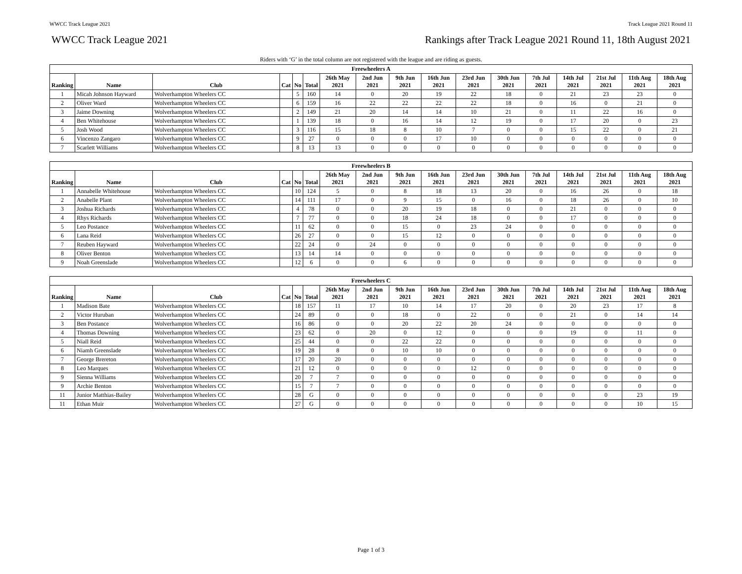WWCC Track League 2021 Track League 2021 Round 11
WWCC Track League 2021 Rankings after Track League 2021 Round 11, 18th August 2021
Riders with ‘G’ in the total column are not registered with the league and are riding as guests.
| Freewheelers A | | | | | | | | | | | | | | | | |
| --- | --- | --- | --- | --- | --- | --- | --- | --- | --- | --- | --- | --- | --- | --- | --- | --- |
| Ranking | Name | Club | Cat | No | Total | 26th May 2021 | 2nd Jun 2021 | 9th Jun 2021 | 16th Jun 2021 | 23rd Jun 2021 | 30th Jun 2021 | 7th Jul 2021 | 14th Jul 2021 | 21st Jul 2021 | 11th Aug 2021 | 18th Aug 2021 |
| 1 | Micah Johnson Hayward | Wolverhampton Wheelers CC | | 5 | 160 | 14 | 0 | 20 | 19 | 22 | 18 | 0 | 21 | 23 | 23 | 0 |
| 2 | Oliver Ward | Wolverhampton Wheelers CC | | 6 | 159 | 16 | 22 | 22 | 22 | 22 | 18 | 0 | 16 | 0 | 21 | 0 |
| 3 | Jaime Downing | Wolverhampton Wheelers CC | | 2 | 149 | 21 | 20 | 14 | 14 | 10 | 21 | 0 | 11 | 22 | 16 | 0 |
| 4 | Ben Whitehouse | Wolverhampton Wheelers CC | | 1 | 139 | 18 | 0 | 16 | 14 | 12 | 19 | 0 | 17 | 20 | 0 | 23 |
| 5 | Josh Wood | Wolverhampton Wheelers CC | | 3 | 116 | 15 | 18 | 8 | 10 | 7 | 0 | 0 | 15 | 22 | 0 | 21 |
| 6 | Vincenzo Zangaro | Wolverhampton Wheelers CC | | 9 | 27 | 0 | 0 | 0 | 17 | 10 | 0 | 0 | 0 | 0 | 0 | 0 |
| 7 | Scarlett Williams | Wolverhampton Wheelers CC | | 8 | 13 | 13 | 0 | 0 | 0 | 0 | 0 | 0 | 0 | 0 | 0 | 0 |
| Freewheelers B | | | | | | | | | | | | | | | | |
| --- | --- | --- | --- | --- | --- | --- | --- | --- | --- | --- | --- | --- | --- | --- | --- | --- |
| Ranking | Name | Club | Cat | No | Total | 26th May 2021 | 2nd Jun 2021 | 9th Jun 2021 | 16th Jun 2021 | 23rd Jun 2021 | 30th Jun 2021 | 7th Jul 2021 | 14th Jul 2021 | 21st Jul 2021 | 11th Aug 2021 | 18th Aug 2021 |
| 1 | Annabelle Whitehouse | Wolverhampton Wheelers CC | | 10 | 124 | 5 | 0 | 8 | 18 | 13 | 20 | 0 | 16 | 26 | 0 | 18 |
| 2 | Anabelle Plant | Wolverhampton Wheelers CC | | 14 | 111 | 17 | 0 | 9 | 15 | 0 | 16 | 0 | 18 | 26 | 0 | 10 |
| 3 | Joshua Richards | Wolverhampton Wheelers CC | | 4 | 78 | 0 | 0 | 20 | 19 | 18 | 0 | 0 | 21 | 0 | 0 | 0 |
| 4 | Rhys Richards | Wolverhampton Wheelers CC | | 7 | 77 | 0 | 0 | 18 | 24 | 18 | 0 | 0 | 17 | 0 | 0 | 0 |
| 5 | Leo Postance | Wolverhampton Wheelers CC | | 11 | 62 | 0 | 0 | 15 | 0 | 23 | 24 | 0 | 0 | 0 | 0 | 0 |
| 6 | Lana Reid | Wolverhampton Wheelers CC | | 26 | 27 | 0 | 0 | 15 | 12 | 0 | 0 | 0 | 0 | 0 | 0 | 0 |
| 7 | Reuben Hayward | Wolverhampton Wheelers CC | | 22 | 24 | 0 | 24 | 0 | 0 | 0 | 0 | 0 | 0 | 0 | 0 | 0 |
| 8 | Oliver Benton | Wolverhampton Wheelers CC | | 13 | 14 | 14 | 0 | 0 | 0 | 0 | 0 | 0 | 0 | 0 | 0 | 0 |
| 9 | Noah Greenslade | Wolverhampton Wheelers CC | | 12 | 6 | 0 | 0 | 6 | 0 | 0 | 0 | 0 | 0 | 0 | 0 | 0 |
| Freewheelers C | | | | | | | | | | | | | | | | |
| --- | --- | --- | --- | --- | --- | --- | --- | --- | --- | --- | --- | --- | --- | --- | --- | --- |
| Ranking | Name | Club | Cat | No | Total | 26th May 2021 | 2nd Jun 2021 | 9th Jun 2021 | 16th Jun 2021 | 23rd Jun 2021 | 30th Jun 2021 | 7th Jul 2021 | 14th Jul 2021 | 21st Jul 2021 | 11th Aug 2021 | 18th Aug 2021 |
| 1 | Madison Bate | Wolverhampton Wheelers CC | | 18 | 157 | 11 | 17 | 10 | 14 | 17 | 20 | 0 | 20 | 23 | 17 | 8 |
| 2 | Victor Huruban | Wolverhampton Wheelers CC | | 24 | 89 | 0 | 0 | 18 | 0 | 22 | 0 | 0 | 21 | 0 | 14 | 14 |
| 3 | Ben Postance | Wolverhampton Wheelers CC | | 16 | 86 | 0 | 0 | 20 | 22 | 20 | 24 | 0 | 0 | 0 | 0 | 0 |
| 4 | Thomas Downing | Wolverhampton Wheelers CC | | 23 | 62 | 0 | 20 | 0 | 12 | 0 | 0 | 0 | 19 | 0 | 11 | 0 |
| 5 | Niall Reid | Wolverhampton Wheelers CC | | 25 | 44 | 0 | 0 | 22 | 22 | 0 | 0 | 0 | 0 | 0 | 0 | 0 |
| 6 | Niamh Greenslade | Wolverhampton Wheelers CC | | 19 | 28 | 8 | 0 | 10 | 10 | 0 | 0 | 0 | 0 | 0 | 0 | 0 |
| 7 | George Brereton | Wolverhampton Wheelers CC | | 17 | 20 | 20 | 0 | 0 | 0 | 0 | 0 | 0 | 0 | 0 | 0 | 0 |
| 8 | Leo Marques | Wolverhampton Wheelers CC | | 21 | 12 | 0 | 0 | 0 | 0 | 12 | 0 | 0 | 0 | 0 | 0 | 0 |
| 9 | Sienna Williams | Wolverhampton Wheelers CC | | 20 | 7 | 7 | 0 | 0 | 0 | 0 | 0 | 0 | 0 | 0 | 0 | 0 |
| 9 | Archie Benton | Wolverhampton Wheelers CC | | 15 | 7 | 7 | 0 | 0 | 0 | 0 | 0 | 0 | 0 | 0 | 0 | 0 |
| 11 | Junior Matthias-Bailey | Wolverhampton Wheelers CC | | 28 | G | 0 | 0 | 0 | 0 | 0 | 0 | 0 | 0 | 0 | 23 | 19 |
| 11 | Ethan Muir | Wolverhampton Wheelers CC | | 27 | G | 0 | 0 | 0 | 0 | 0 | 0 | 0 | 0 | 0 | 10 | 15 |
Page 1 of 3